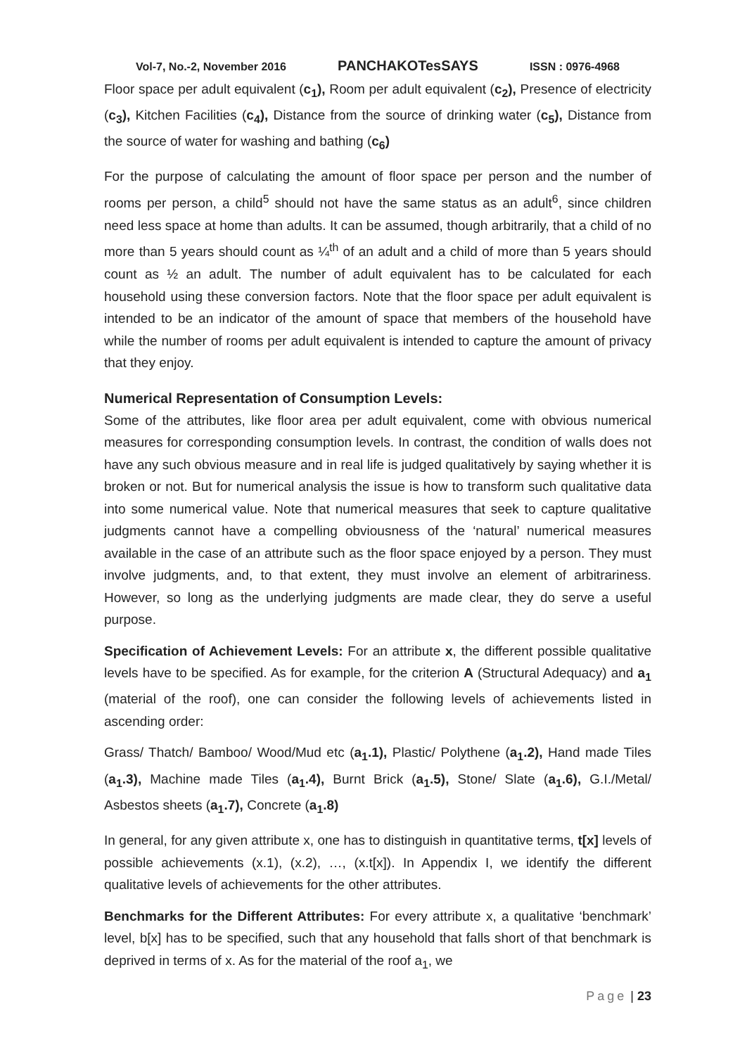Vol-7, No.-2, November 2016 PANCHAKOTesSAYS ISSN : 0976-4968
Floor space per adult equivalent (c<sub>1</sub>), Room per adult equivalent (c<sub>2</sub>), Presence of electricity (c<sub>3</sub>), Kitchen Facilities (c<sub>4</sub>), Distance from the source of drinking water (c<sub>5</sub>), Distance from the source of water for washing and bathing (c<sub>6</sub>)
For the purpose of calculating the amount of floor space per person and the number of rooms per person, a child<sup>5</sup> should not have the same status as an adult<sup>6</sup>, since children need less space at home than adults. It can be assumed, though arbitrarily, that a child of no more than 5 years should count as ¼<sup>th</sup> of an adult and a child of more than 5 years should count as ½ an adult. The number of adult equivalent has to be calculated for each household using these conversion factors. Note that the floor space per adult equivalent is intended to be an indicator of the amount of space that members of the household have while the number of rooms per adult equivalent is intended to capture the amount of privacy that they enjoy.
Numerical Representation of Consumption Levels:
Some of the attributes, like floor area per adult equivalent, come with obvious numerical measures for corresponding consumption levels. In contrast, the condition of walls does not have any such obvious measure and in real life is judged qualitatively by saying whether it is broken or not. But for numerical analysis the issue is how to transform such qualitative data into some numerical value. Note that numerical measures that seek to capture qualitative judgments cannot have a compelling obviousness of the ‘natural’ numerical measures available in the case of an attribute such as the floor space enjoyed by a person. They must involve judgments, and, to that extent, they must involve an element of arbitrariness. However, so long as the underlying judgments are made clear, they do serve a useful purpose.
Specification of Achievement Levels: For an attribute x, the different possible qualitative levels have to be specified. As for example, for the criterion A (Structural Adequacy) and a<sub>1</sub> (material of the roof), one can consider the following levels of achievements listed in ascending order:
Grass/ Thatch/ Bamboo/ Wood/Mud etc (a<sub>1</sub>.1), Plastic/ Polythene (a<sub>1</sub>.2), Hand made Tiles (a<sub>1</sub>.3), Machine made Tiles (a<sub>1</sub>.4), Burnt Brick (a<sub>1</sub>.5), Stone/ Slate (a<sub>1</sub>.6), G.I./Metal/ Asbestos sheets (a<sub>1</sub>.7), Concrete (a<sub>1</sub>.8)
In general, for any given attribute x, one has to distinguish in quantitative terms, t[x] levels of possible achievements (x.1), (x.2), …, (x.t[x]). In Appendix I, we identify the different qualitative levels of achievements for the other attributes.
Benchmarks for the Different Attributes: For every attribute x, a qualitative ‘benchmark’ level, b[x] has to be specified, such that any household that falls short of that benchmark is deprived in terms of x. As for the material of the roof a<sub>1</sub>, we
Page | 23